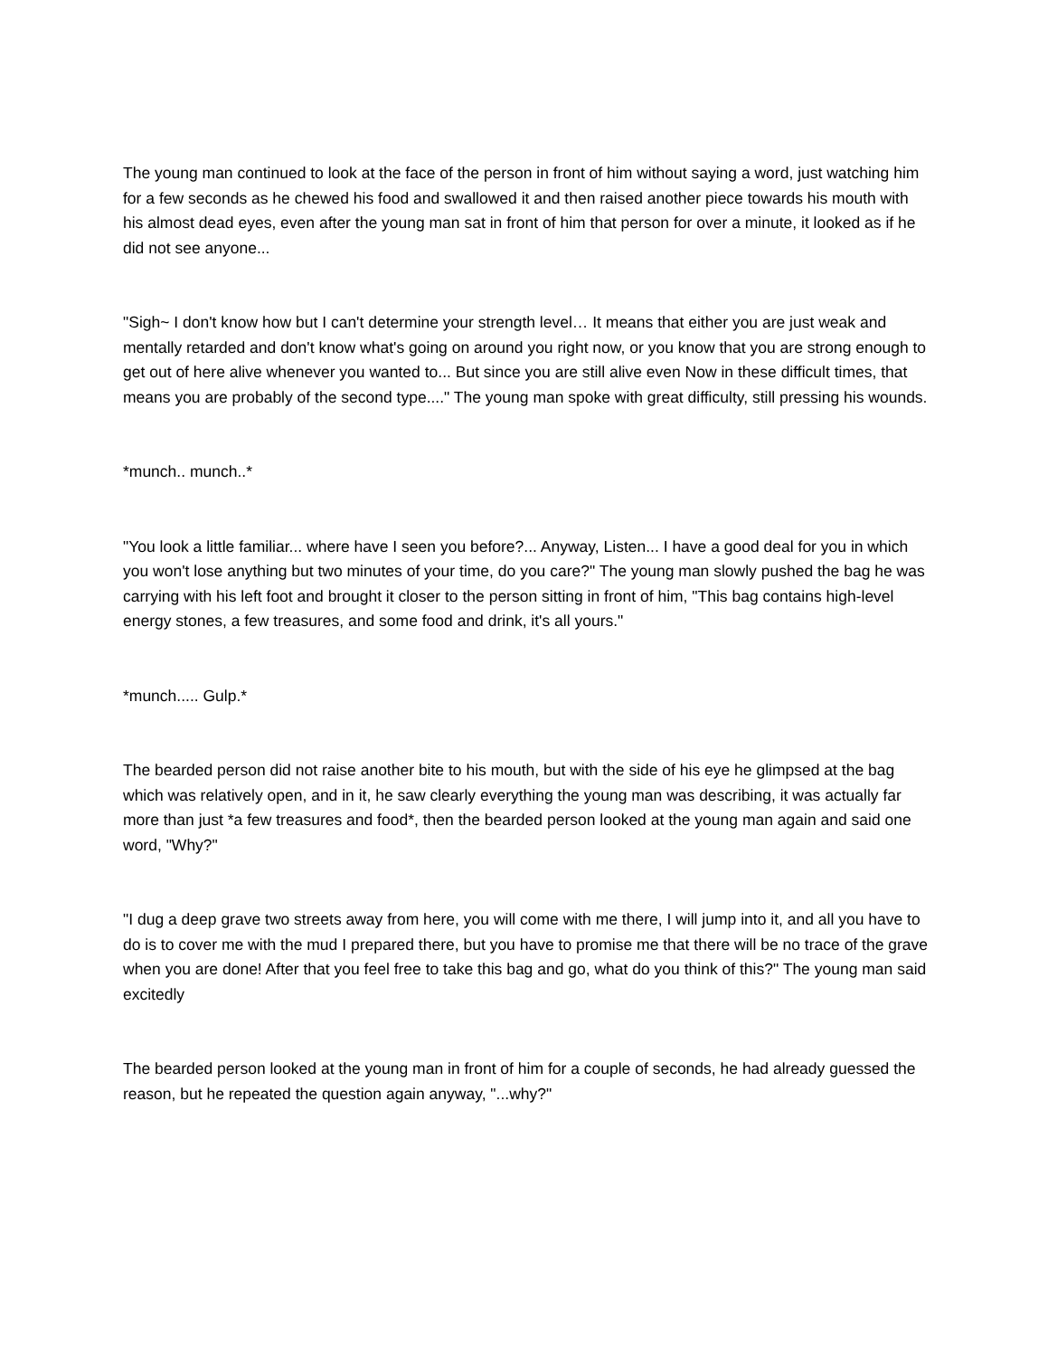The young man continued to look at the face of the person in front of him without saying a word, just watching him for a few seconds as he chewed his food and swallowed it and then raised another piece towards his mouth with his almost dead eyes, even after the young man sat in front of him that person for over a minute, it looked as if he did not see anyone...
"Sigh~ I don't know how but I can't determine your strength level… It means that either you are just weak and mentally retarded and don't know what's going on around you right now, or you know that you are strong enough to get out of here alive whenever you wanted to... But since you are still alive even Now in these difficult times, that means you are probably of the second type...." The young man spoke with great difficulty, still pressing his wounds.
*munch.. munch..*
"You look a little familiar... where have I seen you before?... Anyway, Listen... I have a good deal for you in which you won't lose anything but two minutes of your time, do you care?" The young man slowly pushed the bag he was carrying with his left foot and brought it closer to the person sitting in front of him, "This bag contains high-level energy stones, a few treasures, and some food and drink, it's all yours."
*munch..... Gulp.*
The bearded person did not raise another bite to his mouth, but with the side of his eye he glimpsed at the bag which was relatively open, and in it, he saw clearly everything the young man was describing, it was actually far more than just *a few treasures and food*, then the bearded person looked at the young man again and said one word, "Why?"
"I dug a deep grave two streets away from here, you will come with me there, I will jump into it, and all you have to do is to cover me with the mud I prepared there, but you have to promise me that there will be no trace of the grave when you are done! After that you feel free to take this bag and go, what do you think of this?" The young man said excitedly
The bearded person looked at the young man in front of him for a couple of seconds, he had already guessed the reason, but he repeated the question again anyway, "...why?"